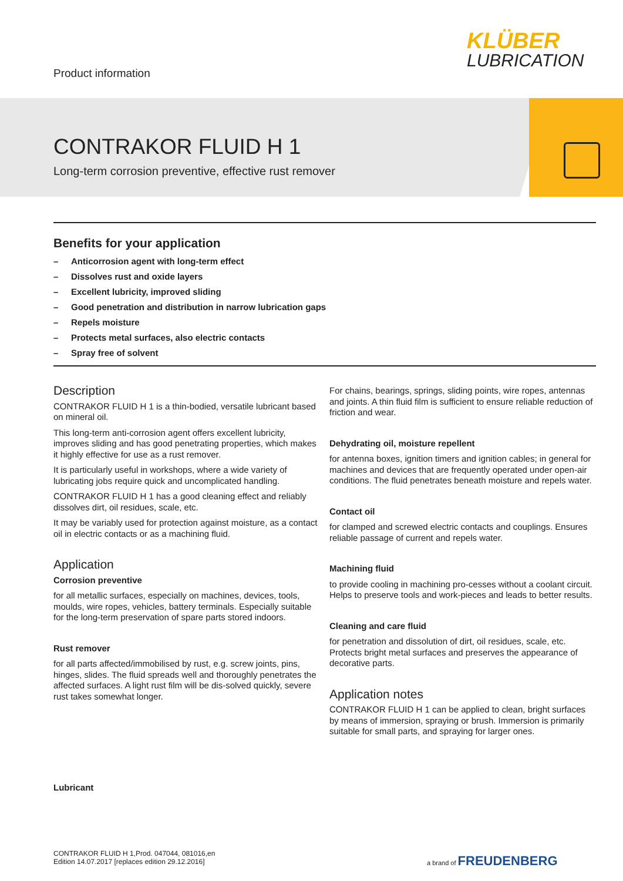Product information
KLÜBER
LUBRICATION
CONTRAKOR FLUID H 1
Long-term corrosion preventive, effective rust remover
Benefits for your application
– Anticorrosion agent with long-term effect
– Dissolves rust and oxide layers
– Excellent lubricity, improved sliding
– Good penetration and distribution in narrow lubrication gaps
– Repels moisture
– Protects metal surfaces, also electric contacts
– Spray free of solvent
Description
CONTRAKOR FLUID H 1 is a thin-bodied, versatile lubricant based on mineral oil.
This long-term anti-corrosion agent offers excellent lubricity, improves sliding and has good penetrating properties, which makes it highly effective for use as a rust remover.
It is particularly useful in workshops, where a wide variety of lubricating jobs require quick and uncomplicated handling.
CONTRAKOR FLUID H 1 has a good cleaning effect and reliably dissolves dirt, oil residues, scale, etc.
It may be variably used for protection against moisture, as a contact oil in electric contacts or as a machining fluid.
Application
Corrosion preventive
for all metallic surfaces, especially on machines, devices, tools, moulds, wire ropes, vehicles, battery terminals. Especially suitable for the long-term preservation of spare parts stored indoors.
Rust remover
for all parts affected/immobilised by rust, e.g. screw joints, pins, hinges, slides. The fluid spreads well and thoroughly penetrates the affected surfaces. A light rust film will be dis-solved quickly, severe rust takes somewhat longer.
For chains, bearings, springs, sliding points, wire ropes, antennas and joints. A thin fluid film is sufficient to ensure reliable reduction of friction and wear.
Dehydrating oil, moisture repellent
for antenna boxes, ignition timers and ignition cables; in general for machines and devices that are frequently operated under open-air conditions. The fluid penetrates beneath moisture and repels water.
Contact oil
for clamped and screwed electric contacts and couplings. Ensures reliable passage of current and repels water.
Machining fluid
to provide cooling in machining pro-cesses without a coolant circuit. Helps to preserve tools and work-pieces and leads to better results.
Cleaning and care fluid
for penetration and dissolution of dirt, oil residues, scale, etc. Protects bright metal surfaces and preserves the appearance of decorative parts.
Application notes
CONTRAKOR FLUID H 1 can be applied to clean, bright surfaces by means of immersion, spraying or brush. Immersion is primarily suitable for small parts, and spraying for larger ones.
Lubricant
CONTRAKOR FLUID H 1,Prod. 047044, 081016,en
Edition 14.07.2017 [replaces edition 29.12.2016]
a brand of FREUDENBERG